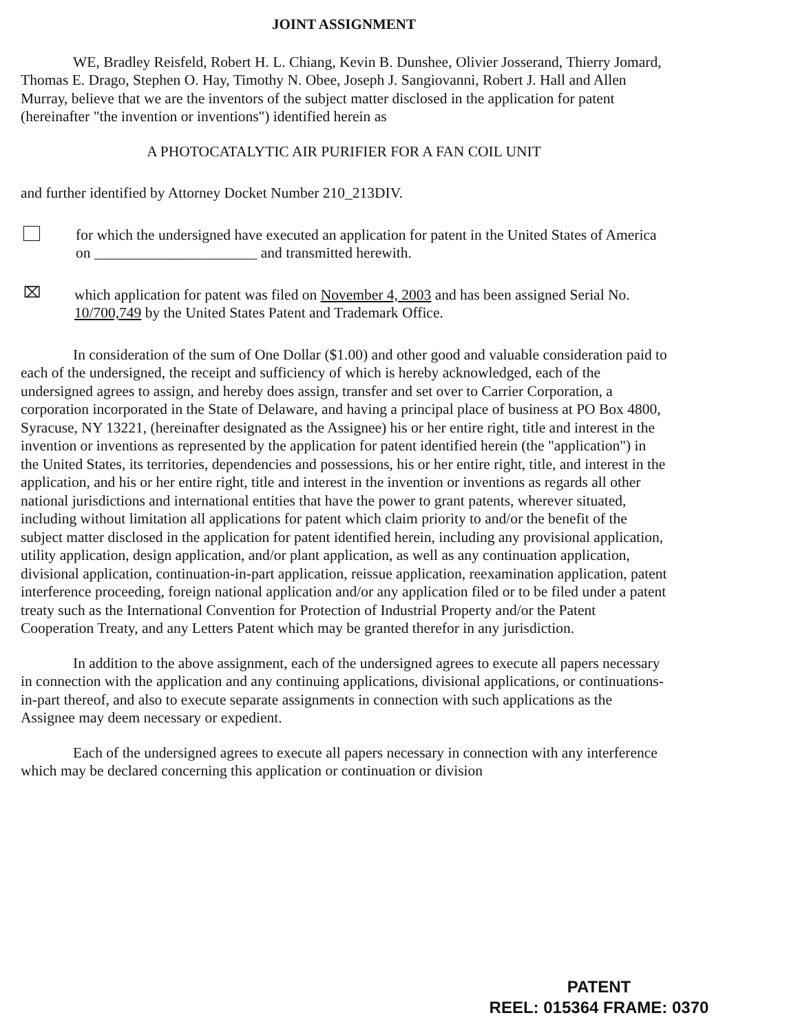JOINT ASSIGNMENT
WE, Bradley Reisfeld, Robert H. L. Chiang, Kevin B. Dunshee, Olivier Josserand, Thierry Jomard, Thomas E. Drago, Stephen O. Hay, Timothy N. Obee, Joseph J. Sangiovanni, Robert J. Hall and Allen Murray, believe that we are the inventors of the subject matter disclosed in the application for patent (hereinafter "the invention or inventions") identified herein as
A PHOTOCATALYTIC AIR PURIFIER FOR A FAN COIL UNIT
and further identified by Attorney Docket Number 210_213DIV.
for which the undersigned have executed an application for patent in the United States of America on ______________________ and transmitted herewith.
⌧
which application for patent was filed on November 4, 2003 and has been assigned Serial No. 10/700,749 by the United States Patent and Trademark Office.
In consideration of the sum of One Dollar ($1.00) and other good and valuable consideration paid to each of the undersigned, the receipt and sufficiency of which is hereby acknowledged, each of the undersigned agrees to assign, and hereby does assign, transfer and set over to Carrier Corporation, a corporation incorporated in the State of Delaware, and having a principal place of business at PO Box 4800, Syracuse, NY 13221, (hereinafter designated as the Assignee) his or her entire right, title and interest in the invention or inventions as represented by the application for patent identified herein (the "application") in the United States, its territories, dependencies and possessions, his or her entire right, title, and interest in the application, and his or her entire right, title and interest in the invention or inventions as regards all other national jurisdictions and international entities that have the power to grant patents, wherever situated, including without limitation all applications for patent which claim priority to and/or the benefit of the subject matter disclosed in the application for patent identified herein, including any provisional application, utility application, design application, and/or plant application, as well as any continuation application, divisional application, continuation-in-part application, reissue application, reexamination application, patent interference proceeding, foreign national application and/or any application filed or to be filed under a patent treaty such as the International Convention for Protection of Industrial Property and/or the Patent Cooperation Treaty, and any Letters Patent which may be granted therefor in any jurisdiction.
In addition to the above assignment, each of the undersigned agrees to execute all papers necessary in connection with the application and any continuing applications, divisional applications, or continuations-in-part thereof, and also to execute separate assignments in connection with such applications as the Assignee may deem necessary or expedient.
Each of the undersigned agrees to execute all papers necessary in connection with any interference which may be declared concerning this application or continuation or division
PATENT
REEL: 015364 FRAME: 0370